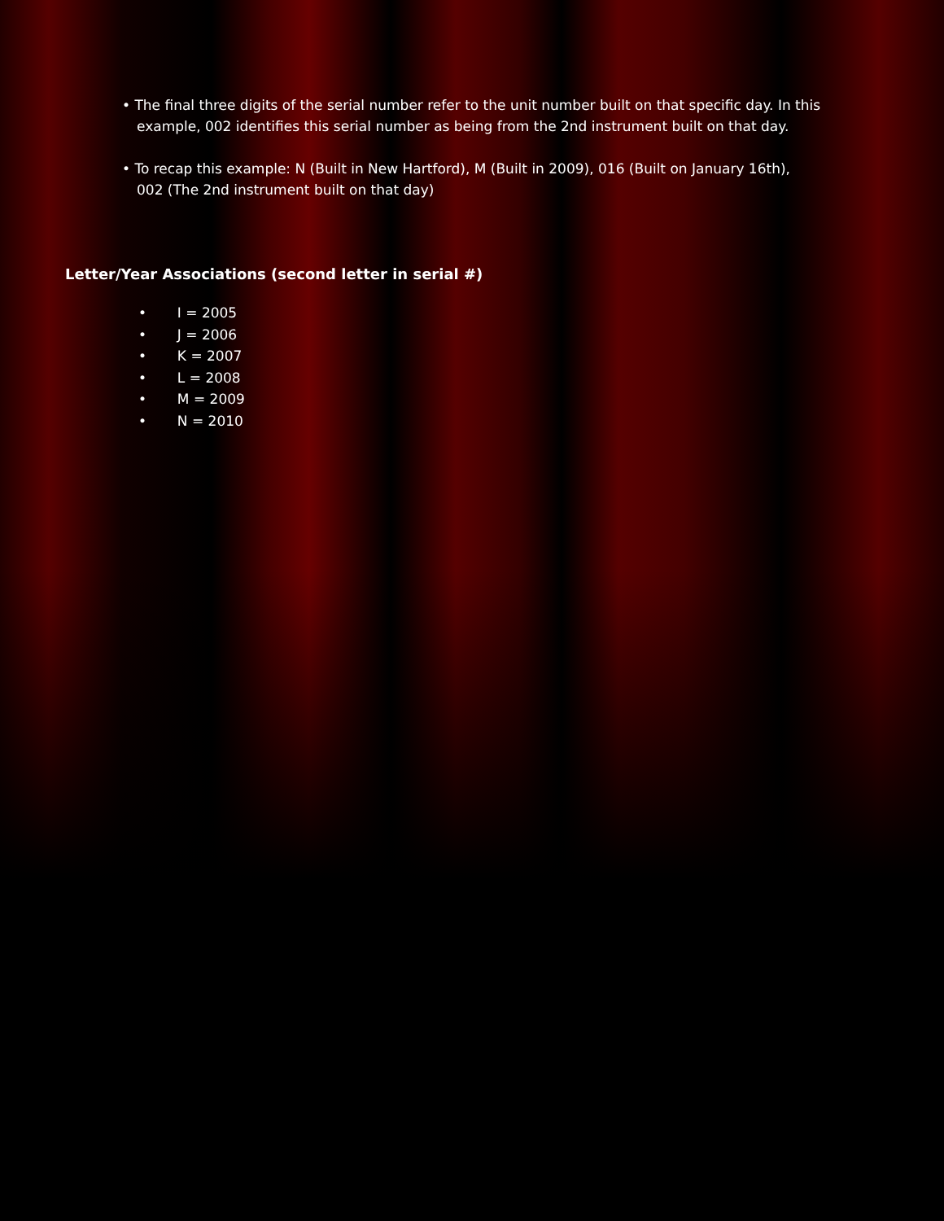• The final three digits of the serial number refer to the unit number built on that specific day. In this
example, 002 identifies this serial number as being from the 2nd instrument built on that day.
• To recap this example: N (Built in New Hartford), M (Built in 2009), 016 (Built on January 16th),
002 (The 2nd instrument built on that day)
Letter/Year Associations (second letter in serial #)
• I = 2005
• J = 2006
• K = 2007
• L = 2008
• M = 2009
• N = 2010